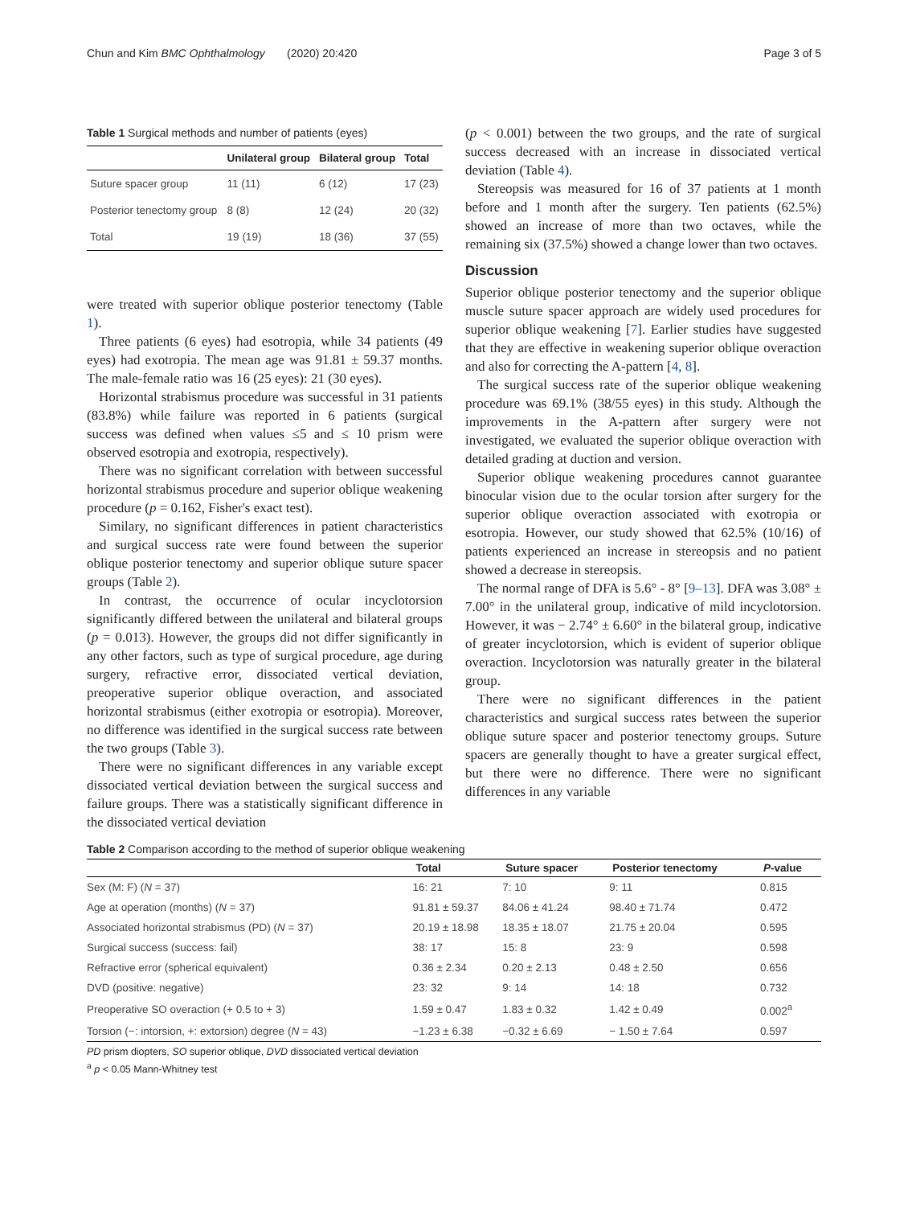Chun and Kim BMC Ophthalmology (2020) 20:420 Page 3 of 5
Table 1 Surgical methods and number of patients (eyes)
| | Unilateral group | Bilateral group | Total |
| --- | --- | --- | --- |
| Suture spacer group | 11 (11) | 6 (12) | 17 (23) |
| Posterior tenectomy group | 8 (8) | 12 (24) | 20 (32) |
| Total | 19 (19) | 18 (36) | 37 (55) |
were treated with superior oblique posterior tenectomy (Table 1).
Three patients (6 eyes) had esotropia, while 34 patients (49 eyes) had exotropia. The mean age was 91.81 ± 59.37 months. The male-female ratio was 16 (25 eyes): 21 (30 eyes).
Horizontal strabismus procedure was successful in 31 patients (83.8%) while failure was reported in 6 patients (surgical success was defined when values ≤5 and ≤ 10 prism were observed esotropia and exotropia, respectively).
There was no significant correlation with between successful horizontal strabismus procedure and superior oblique weakening procedure (p = 0.162, Fisher's exact test).
Similary, no significant differences in patient characteristics and surgical success rate were found between the superior oblique posterior tenectomy and superior oblique suture spacer groups (Table 2).
In contrast, the occurrence of ocular incyclotorsion significantly differed between the unilateral and bilateral groups (p = 0.013). However, the groups did not differ significantly in any other factors, such as type of surgical procedure, age during surgery, refractive error, dissociated vertical deviation, preoperative superior oblique overaction, and associated horizontal strabismus (either exotropia or esotropia). Moreover, no difference was identified in the surgical success rate between the two groups (Table 3).
There were no significant differences in any variable except dissociated vertical deviation between the surgical success and failure groups. There was a statistically significant difference in the dissociated vertical deviation
(p < 0.001) between the two groups, and the rate of surgical success decreased with an increase in dissociated vertical deviation (Table 4).
Stereopsis was measured for 16 of 37 patients at 1 month before and 1 month after the surgery. Ten patients (62.5%) showed an increase of more than two octaves, while the remaining six (37.5%) showed a change lower than two octaves.
Discussion
Superior oblique posterior tenectomy and the superior oblique muscle suture spacer approach are widely used procedures for superior oblique weakening [7]. Earlier studies have suggested that they are effective in weakening superior oblique overaction and also for correcting the A-pattern [4, 8].
The surgical success rate of the superior oblique weakening procedure was 69.1% (38/55 eyes) in this study. Although the improvements in the A-pattern after surgery were not investigated, we evaluated the superior oblique overaction with detailed grading at duction and version.
Superior oblique weakening procedures cannot guarantee binocular vision due to the ocular torsion after surgery for the superior oblique overaction associated with exotropia or esotropia. However, our study showed that 62.5% (10/16) of patients experienced an increase in stereopsis and no patient showed a decrease in stereopsis.
The normal range of DFA is 5.6° - 8° [9–13]. DFA was 3.08° ± 7.00° in the unilateral group, indicative of mild incyclotorsion. However, it was − 2.74° ± 6.60° in the bilateral group, indicative of greater incyclotorsion, which is evident of superior oblique overaction. Incyclotorsion was naturally greater in the bilateral group.
There were no significant differences in the patient characteristics and surgical success rates between the superior oblique suture spacer and posterior tenectomy groups. Suture spacers are generally thought to have a greater surgical effect, but there were no difference. There were no significant differences in any variable
Table 2 Comparison according to the method of superior oblique weakening
| | Total | Suture spacer | Posterior tenectomy | P -value |
| --- | --- | --- | --- | --- |
| Sex (M: F) ( N = 37) | 16: 21 | 7: 10 | 9: 11 | 0.815 |
| Age at operation (months) ( N = 37) | 91.81 ± 59.37 | 84.06 ± 41.24 | 98.40 ± 71.74 | 0.472 |
| Associated horizontal strabismus (PD) ( N = 37) | 20.19 ± 18.98 | 18.35 ± 18.07 | 21.75 ± 20.04 | 0.595 |
| Surgical success (success: fail) | 38: 17 | 15: 8 | 23: 9 | 0.598 |
| Refractive error (spherical equivalent) | 0.36 ± 2.34 | 0.20 ± 2.13 | 0.48 ± 2.50 | 0.656 |
| DVD (positive: negative) | 23: 32 | 9: 14 | 14: 18 | 0.732 |
| Preoperative SO overaction (+ 0.5 to + 3) | 1.59 ± 0.47 | 1.83 ± 0.32 | 1.42 ± 0.49 | 0.002<sup>a</sup> |
| Torsion (−: intorsion, +: extorsion) degree ( N = 43) | −1.23 ± 6.38 | −0.32 ± 6.69 | − 1.50 ± 7.64 | 0.597 |
PD prism diopters, SO superior oblique, DVD dissociated vertical deviation
<sup>a</sup> p < 0.05 Mann-Whitney test